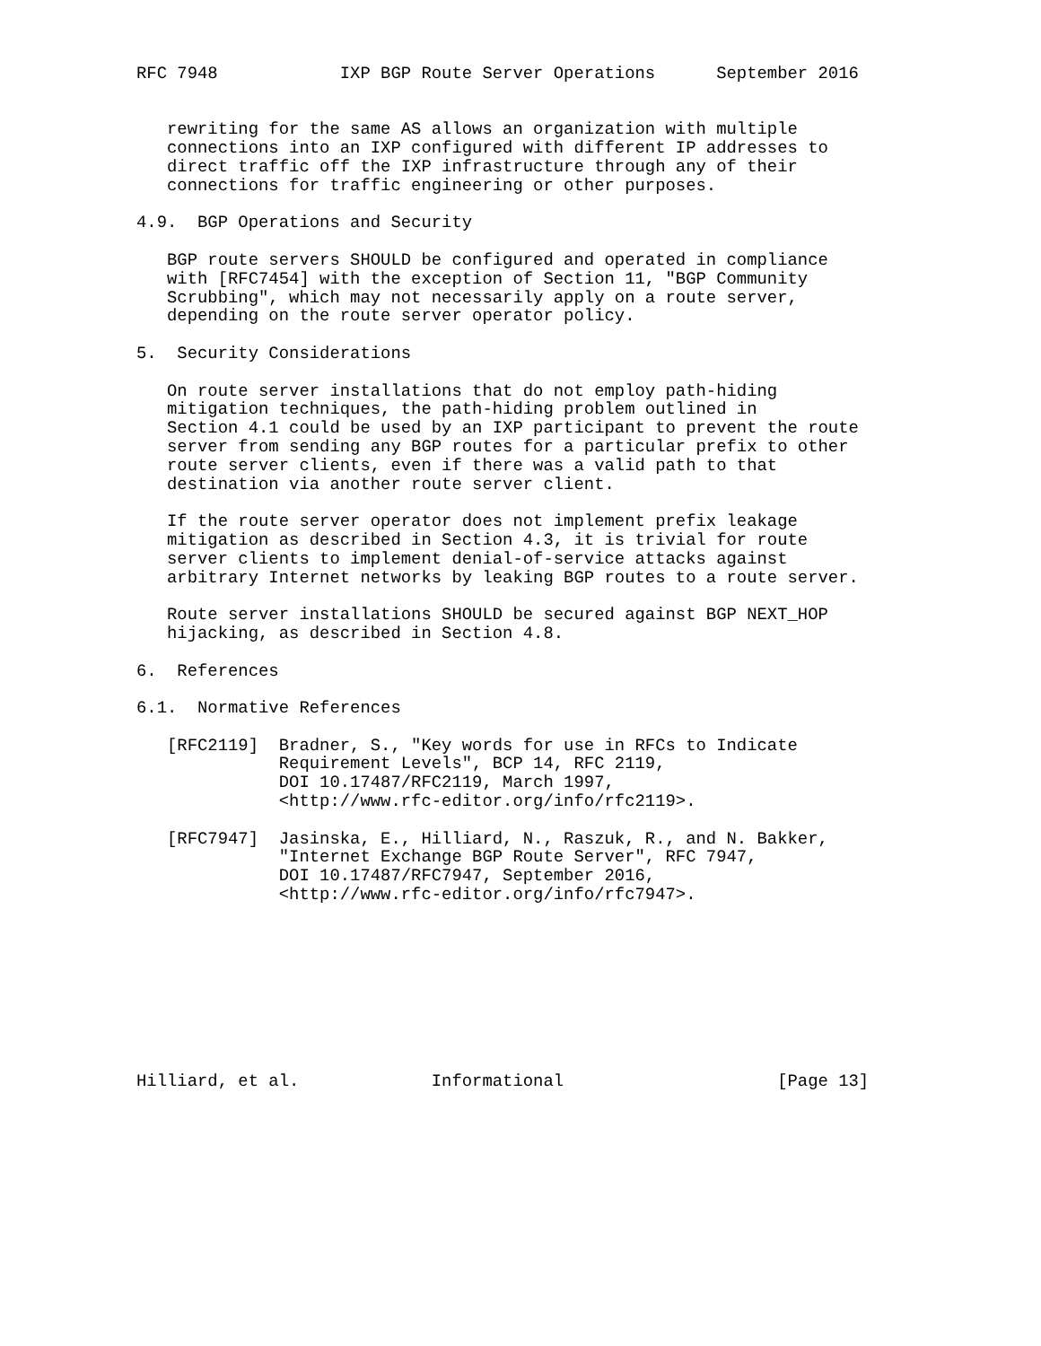RFC 7948            IXP BGP Route Server Operations      September 2016


   rewriting for the same AS allows an organization with multiple
   connections into an IXP configured with different IP addresses to
   direct traffic off the IXP infrastructure through any of their
   connections for traffic engineering or other purposes.

4.9.  BGP Operations and Security

   BGP route servers SHOULD be configured and operated in compliance
   with [RFC7454] with the exception of Section 11, "BGP Community
   Scrubbing", which may not necessarily apply on a route server,
   depending on the route server operator policy.

5.  Security Considerations

   On route server installations that do not employ path-hiding
   mitigation techniques, the path-hiding problem outlined in
   Section 4.1 could be used by an IXP participant to prevent the route
   server from sending any BGP routes for a particular prefix to other
   route server clients, even if there was a valid path to that
   destination via another route server client.

   If the route server operator does not implement prefix leakage
   mitigation as described in Section 4.3, it is trivial for route
   server clients to implement denial-of-service attacks against
   arbitrary Internet networks by leaking BGP routes to a route server.

   Route server installations SHOULD be secured against BGP NEXT_HOP
   hijacking, as described in Section 4.8.

6.  References

6.1.  Normative References

   [RFC2119]  Bradner, S., "Key words for use in RFCs to Indicate
              Requirement Levels", BCP 14, RFC 2119,
              DOI 10.17487/RFC2119, March 1997,
              <http://www.rfc-editor.org/info/rfc2119>.

   [RFC7947]  Jasinska, E., Hilliard, N., Raszuk, R., and N. Bakker,
              "Internet Exchange BGP Route Server", RFC 7947,
              DOI 10.17487/RFC7947, September 2016,
              <http://www.rfc-editor.org/info/rfc7947>.









Hilliard, et al.             Informational                     [Page 13]